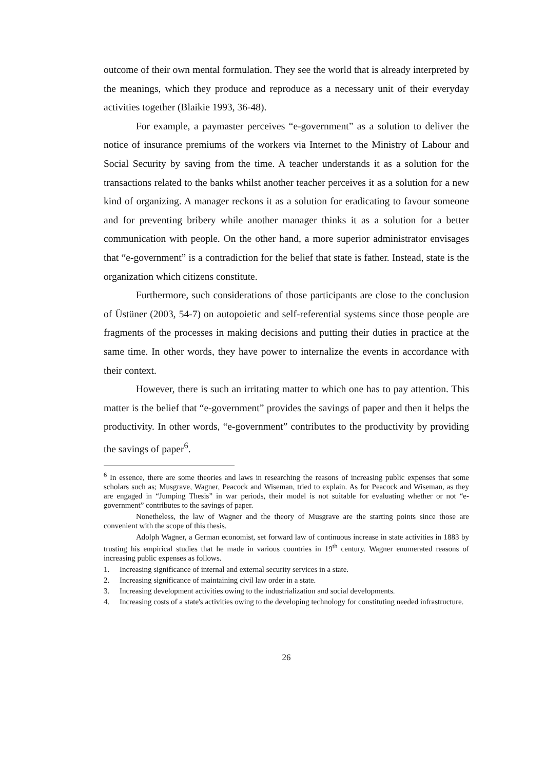outcome of their own mental formulation. They see the world that is already interpreted by the meanings, which they produce and reproduce as a necessary unit of their everyday activities together (Blaikie 1993, 36-48).
For example, a paymaster perceives “e-government” as a solution to deliver the notice of insurance premiums of the workers via Internet to the Ministry of Labour and Social Security by saving from the time. A teacher understands it as a solution for the transactions related to the banks whilst another teacher perceives it as a solution for a new kind of organizing. A manager reckons it as a solution for eradicating to favour someone and for preventing bribery while another manager thinks it as a solution for a better communication with people. On the other hand, a more superior administrator envisages that “e-government” is a contradiction for the belief that state is father. Instead, state is the organization which citizens constitute.
Furthermore, such considerations of those participants are close to the conclusion of Üstüner (2003, 54-7) on autopoietic and self-referential systems since those people are fragments of the processes in making decisions and putting their duties in practice at the same time. In other words, they have power to internalize the events in accordance with their context.
However, there is such an irritating matter to which one has to pay attention. This matter is the belief that “e-government” provides the savings of paper and then it helps the productivity. In other words, “e-government” contributes to the productivity by providing the savings of paper<sup>6</sup>.
<sup>6</sup> In essence, there are some theories and laws in researching the reasons of increasing public expenses that some scholars such as; Musgrave, Wagner, Peacock and Wiseman, tried to explain. As for Peacock and Wiseman, as they are engaged in “Jumping Thesis” in war periods, their model is not suitable for evaluating whether or not “e-government” contributes to the savings of paper.
Nonetheless, the law of Wagner and the theory of Musgrave are the starting points since those are convenient with the scope of this thesis.
Adolph Wagner, a German economist, set forward law of continuous increase in state activities in 1883 by trusting his empirical studies that he made in various countries in 19<sup>th</sup> century. Wagner enumerated reasons of increasing public expenses as follows.
1. Increasing significance of internal and external security services in a state.
2. Increasing significance of maintaining civil law order in a state.
3. Increasing development activities owing to the industrialization and social developments.
4. Increasing costs of a state's activities owing to the developing technology for constituting needed infrastructure.
26